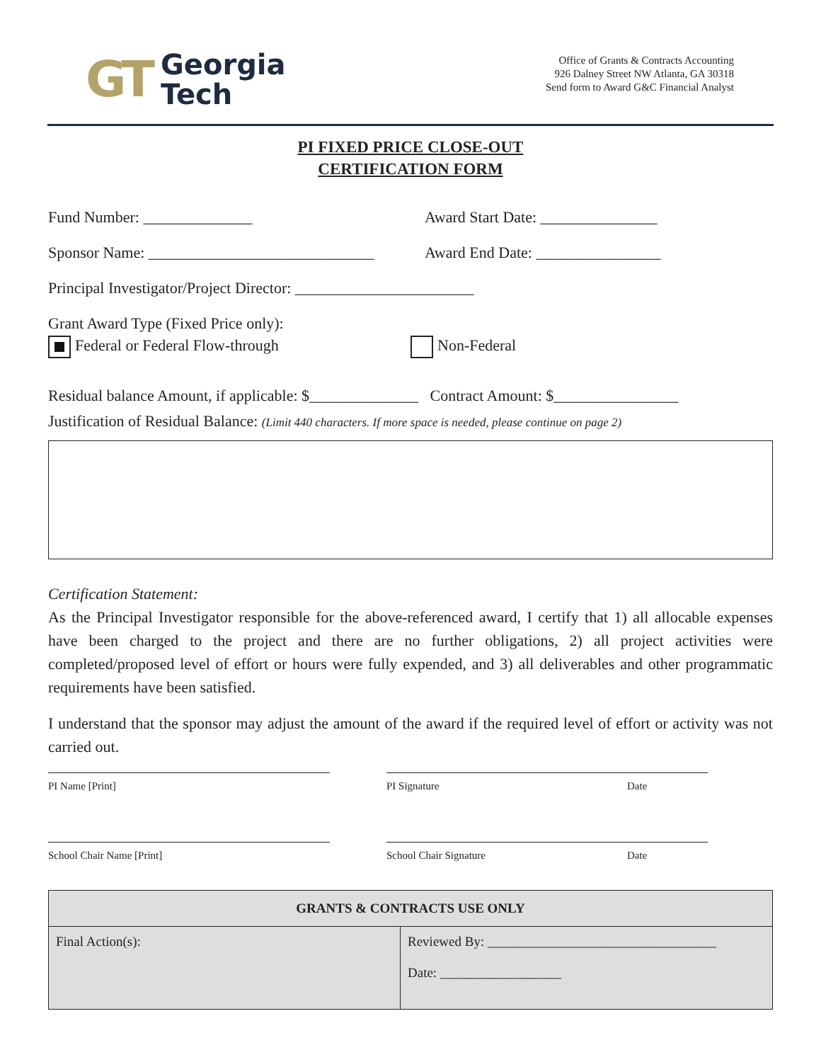GT Georgia
Tech
Office of Grants & Contracts Accounting
926 Dalney Street NW Atlanta, GA 30318
Send form to Award G&C Financial Analyst
PI FIXED PRICE CLOSE-OUT
CERTIFICATION FORM
Fund Number: ______________ Award Start Date: _______________
Sponsor Name: _____________________________
Award End Date: ________________
Principal Investigator/Project Director: _______________________
Grant Award Type (Fixed Price only):
Federal or Federal Flow-through
Non-Federal
Residual balance Amount, if applicable: $______________ Contract Amount: $________________
Justification of Residual Balance: (Limit 440 characters. If more space is needed, please continue on page 2)
Certification Statement:
As the Principal Investigator responsible for the above-referenced award, I certify that 1) all allocable expenses have been charged to the project and there are no further obligations, 2) all project activities were completed/proposed level of effort or hours were fully expended, and 3) all deliverables and other programmatic requirements have been satisfied.
I understand that the sponsor may adjust the amount of the award if the required level of effort or activity was not carried out.
PI Name [Print] PI Signature Date
School Chair Name [Print] School Chair Signature Date
| GRANTS & CONTRACTS USE ONLY | |
| --- | --- |
| Final Action(s): | Reviewed By: __________________________________ Date: __________________ |